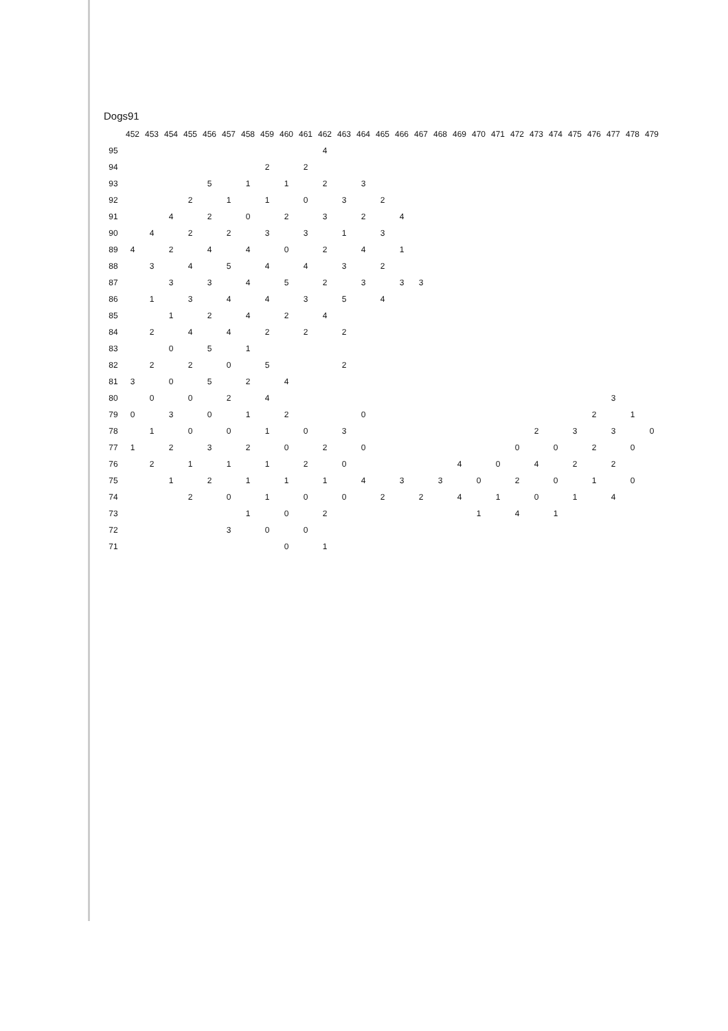Dogs91
| | 452 | 453 | 454 | 455 | 456 | 457 | 458 | 459 | 460 | 461 | 462 | 463 | 464 | 465 | 466 | 467 | 468 | 469 | 470 | 471 | 472 | 473 | 474 | 475 | 476 | 477 | 478 | 479 |
| --- | --- | --- | --- | --- | --- | --- | --- | --- | --- | --- | --- | --- | --- | --- | --- | --- | --- | --- | --- | --- | --- | --- | --- | --- | --- | --- | --- | --- |
| 95 | | | | | | | | | | | 4 | | | | | | | | | | | | | | | | | |
| 94 | | | | | | | | 2 | | 2 | | | | | | | | | | | | | | | | | | |
| 93 | | | | | 5 | | 1 | | 1 | | 2 | | 3 | | | | | | | | | | | | | | | |
| 92 | | | | 2 | | 1 | | 1 | | 0 | | 3 | | 2 | | | | | | | | | | | | | | |
| 91 | | | 4 | | 2 | | 0 | | 2 | | 3 | | 2 | | 4 | | | | | | | | | | | | | |
| 90 | | 4 | | 2 | | 2 | | 3 | | 3 | | 1 | | 3 | | | | | | | | | | | | | | |
| 89 | 4 | | 2 | | 4 | | 4 | | 0 | | 2 | | 4 | | 1 | | | | | | | | | | | | | |
| 88 | | 3 | | 4 | | 5 | | 4 | | 4 | | 3 | | 2 | | | | | | | | | | | | | | |
| 87 | | | 3 | | 3 | | 4 | | 5 | | 2 | | 3 | | 3 | 3 | | | | | | | | | | | | |
| 86 | | 1 | | 3 | | 4 | | 4 | | 3 | | 5 | | 4 | | | | | | | | | | | | | | |
| 85 | | | 1 | | 2 | | 4 | | 2 | | 4 | | | | | | | | | | | | | | | | | |
| 84 | | 2 | | 4 | | 4 | | 2 | | 2 | | 2 | | | | | | | | | | | | | | | | |
| 83 | | | 0 | | 5 | | 1 | | | | | | | | | | | | | | | | | | | | | |
| 82 | | 2 | | 2 | | 0 | | 5 | | | | 2 | | | | | | | | | | | | | | | | |
| 81 | 3 | | 0 | | 5 | | 2 | | 4 | | | | | | | | | | | | | | | | | | | |
| 80 | | 0 | | 0 | | 2 | | 4 | | | | | | | | | | | | | | | | | | 3 | | |
| 79 | 0 | | 3 | | 0 | | 1 | | 2 | | | | 0 | | | | | | | | | | | | 2 | | 1 | |
| 78 | | 1 | | 0 | | 0 | | 1 | | 0 | | 3 | | | | | | | | | | 2 | | 3 | | 3 | | 0 |
| 77 | 1 | | 2 | | 3 | | 2 | | 0 | | 2 | | 0 | | | | | | | | 0 | | 0 | | 2 | | 0 | |
| 76 | | 2 | | 1 | | 1 | | 1 | | 2 | | 0 | | | | | | 4 | | 0 | | 4 | | 2 | | 2 | | |
| 75 | | | 1 | | 2 | | 1 | | 1 | | 1 | | 4 | | 3 | | 3 | | 0 | | 2 | | 0 | | 1 | | 0 | |
| 74 | | | | 2 | | 0 | | 1 | | 0 | | 0 | | 2 | | 2 | | 4 | | 1 | | 0 | | 1 | | 4 | | |
| 73 | | | | | | | 1 | | 0 | | 2 | | | | | | | | 1 | | 4 | | 1 | | | | | |
| 72 | | | | | | 3 | | 0 | | 0 | | | | | | | | | | | | | | | | | | |
| 71 | | | | | | | | | 0 | | 1 | | | | | | | | | | | | | | | | | |